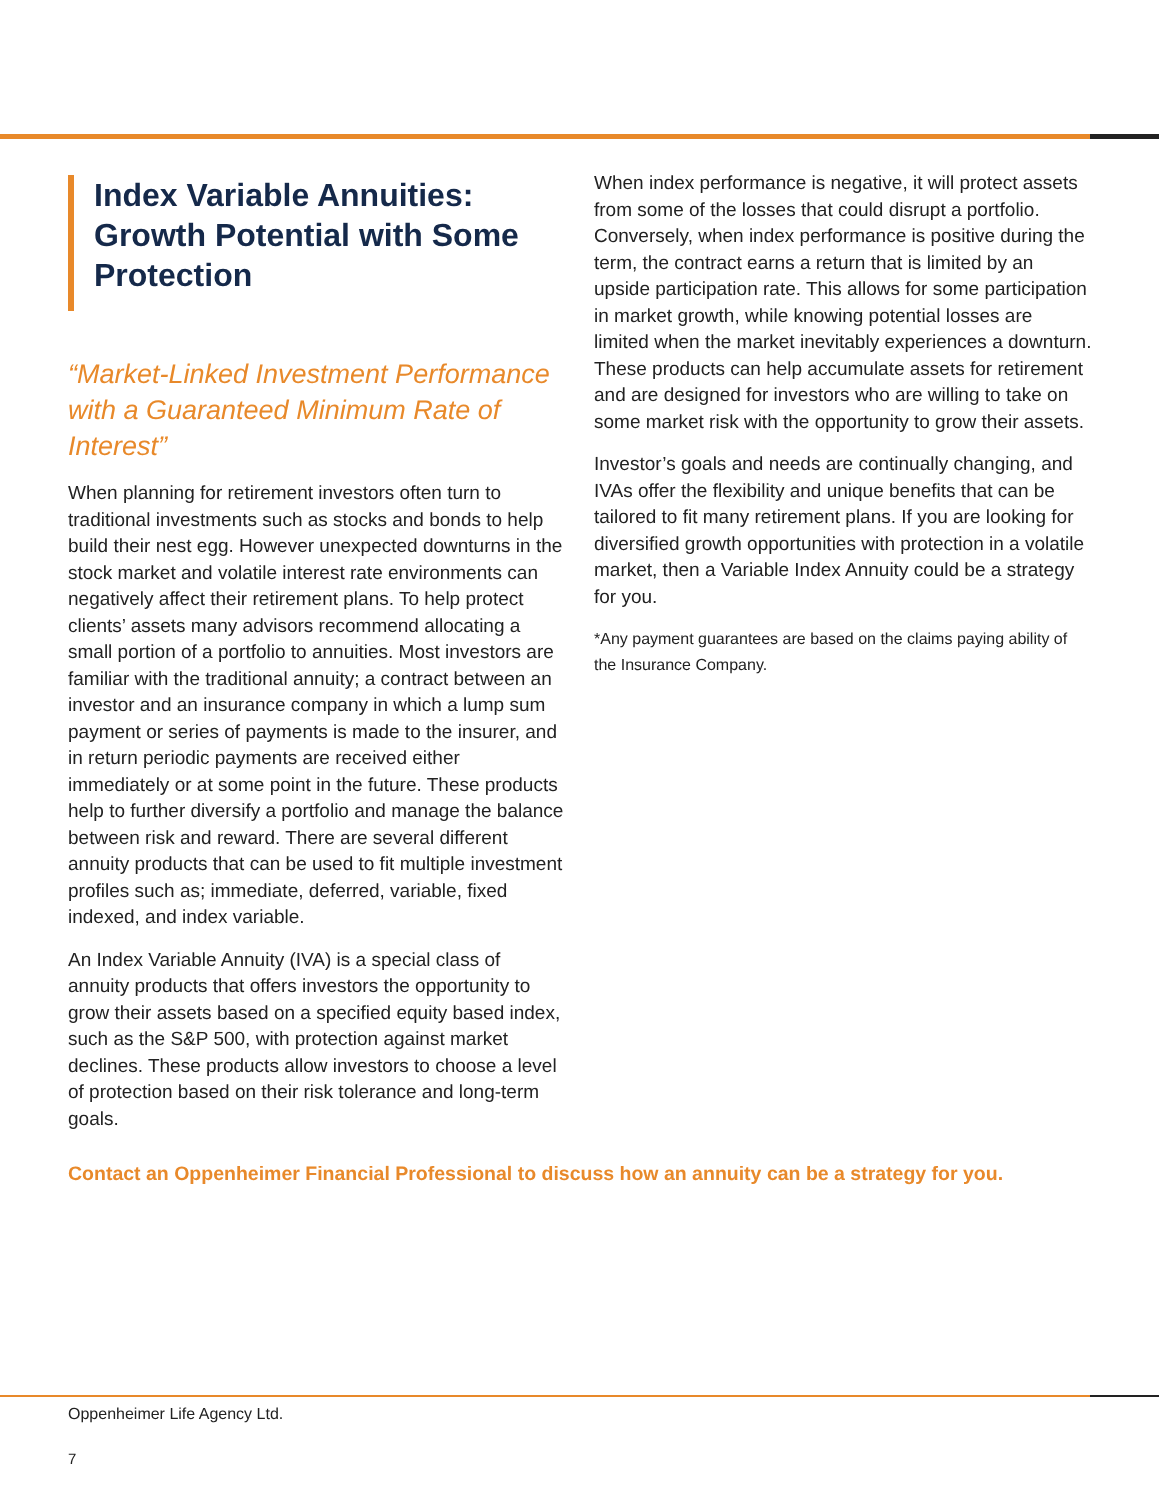Index Variable Annuities: Growth Potential with Some Protection
“Market-Linked Investment Performance with a Guaranteed Minimum Rate of Interest”
When planning for retirement investors often turn to traditional investments such as stocks and bonds to help build their nest egg. However unexpected downturns in the stock market and volatile interest rate environments can negatively affect their retirement plans. To help protect clients’ assets many advisors recommend allocating a small portion of a portfolio to annuities. Most investors are familiar with the traditional annuity; a contract between an investor and an insurance company in which a lump sum payment or series of payments is made to the insurer, and in return periodic payments are received either immediately or at some point in the future. These products help to further diversify a portfolio and manage the balance between risk and reward. There are several different annuity products that can be used to fit multiple investment profiles such as; immediate, deferred, variable, fixed indexed, and index variable.
An Index Variable Annuity (IVA) is a special class of annuity products that offers investors the opportunity to grow their assets based on a specified equity based index, such as the S&P 500, with protection against market declines. These products allow investors to choose a level of protection based on their risk tolerance and long-term goals.
When index performance is negative, it will protect assets from some of the losses that could disrupt a portfolio. Conversely, when index performance is positive during the term, the contract earns a return that is limited by an upside participation rate. This allows for some participation in market growth, while knowing potential losses are limited when the market inevitably experiences a downturn. These products can help accumulate assets for retirement and are designed for investors who are willing to take on some market risk with the opportunity to grow their assets.
Investor’s goals and needs are continually changing, and IVAs offer the flexibility and unique benefits that can be tailored to fit many retirement plans. If you are looking for diversified growth opportunities with protection in a volatile market, then a Variable Index Annuity could be a strategy for you.
*Any payment guarantees are based on the claims paying ability of the Insurance Company.
Contact an Oppenheimer Financial Professional to discuss how an annuity can be a strategy for you.
Oppenheimer Life Agency Ltd.
7